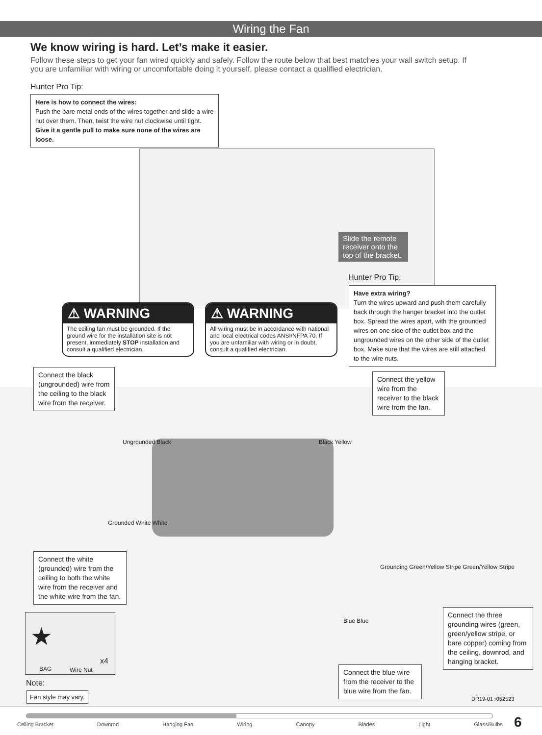Wiring the Fan
We know wiring is hard. Let’s make it easier.
Follow these steps to get your fan wired quickly and safely. Follow the route below that best matches your wall switch setup. If you are unfamiliar with wiring or uncomfortable doing it yourself, please contact a qualified electrician.
Hunter Pro Tip:
Here is how to connect the wires:
Push the bare metal ends of the wires together and slide a wire nut over them. Then, twist the wire nut clockwise until tight.
Give it a gentle pull to make sure none of the wires are loose.
Slide the remote receiver onto the top of the bracket.
Hunter Pro Tip:
Have extra wiring?
Turn the wires upward and push them carefully back through the hanger bracket into the outlet box. Spread the wires apart, with the grounded wires on one side of the outlet box and the ungrounded wires on the other side of the outlet box. Make sure that the wires are still attached to the wire nuts.
⚠ WARNING
The ceiling fan must be grounded. If the ground wire for the installation site is not present, immediately STOP installation and consult a qualified electrician.
⚠ WARNING
All wiring must be in accordance with national and local electrical codes ANSI/NFPA 70. If you are unfamiliar with wiring or in doubt, consult a qualified electrician.
Connect the black (ungrounded) wire from the ceiling to the black wire from the receiver.
Connect the yellow wire from the receiver to the black wire from the fan.
Ungrounded Black Black Yellow
Grounded White White
Grounding Green/Yellow Stripe Green/Yellow Stripe
Blue Blue
Connect the white (grounded) wire from the ceiling to both the white wire from the receiver and the white wire from the fan.
Connect the three grounding wires (green, green/yellow stripe, or bare copper) coming from the ceiling, downrod, and hanging bracket.
Connect the blue wire from the receiver to the blue wire from the fan.
★
BAG Wire Nut
x4
Note:
Fan style may vary.
DR19-01 r052523
Ceiling Bracket Downrod Hanging Fan Wiring Canopy Blades Light Glass/Bulbs 6